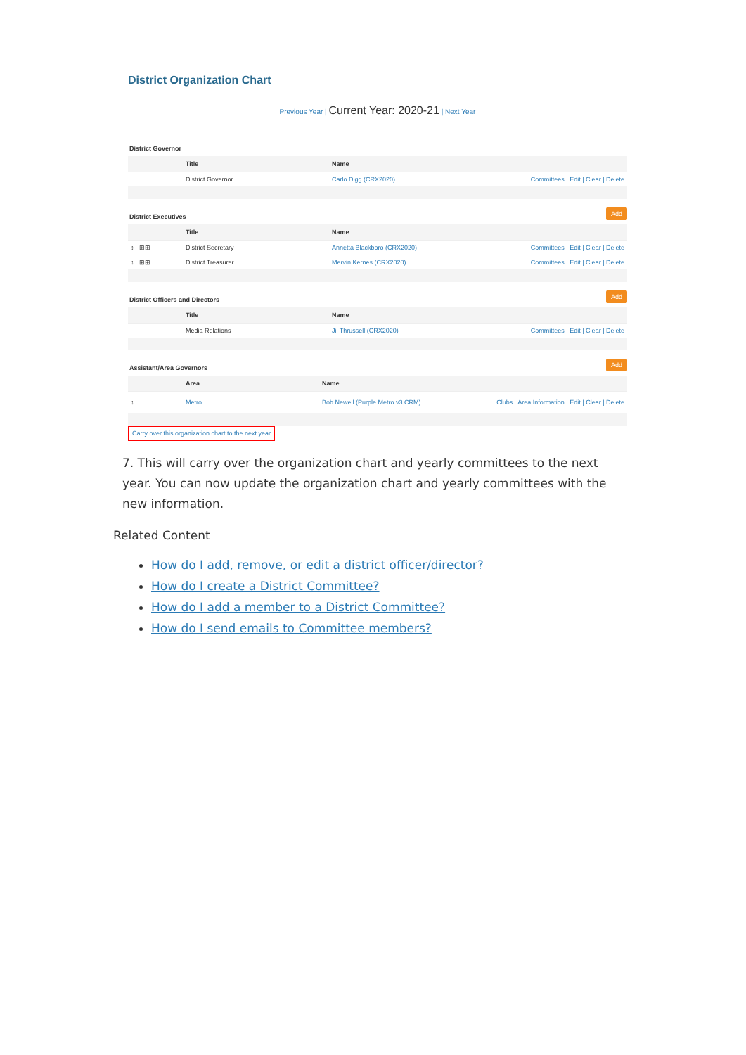District Organization Chart
Previous Year | Current Year: 2020-21 | Next Year
District Governor
| | Title | Name | |
| --- | --- | --- | --- |
| | District Governor | Carlo Digg (CRX2020) | Committees Edit / Clear / Delete |
District Executives Add
| | Title | Name | |
| --- | --- | --- | --- |
| ↕ ⊞⊞ | District Secretary | Annetta Blackboro (CRX2020) | Committees Edit / Clear / Delete |
| ↕ ⊞⊞ | District Treasurer | Mervin Kernes (CRX2020) | Committees Edit / Clear / Delete |
District Officers and Directors Add
| | Title | Name | |
| --- | --- | --- | --- |
| | Media Relations | Jil Thrussell (CRX2020) | Committees Edit / Clear / Delete |
Assistant/Area Governors Add
| | Area | Name | |
| --- | --- | --- | --- |
| ↕ | Metro | Bob Newell (Purple Metro v3 CRM) | Clubs Area Information Edit / Clear / Delete |
Carry over this organization chart to the next year
7. This will carry over the organization chart and yearly committees to the next year. You can now update the organization chart and yearly committees with the new information.
Related Content
How do I add, remove, or edit a district officer/director?
How do I create a District Committee?
How do I add a member to a District Committee?
How do I send emails to Committee members?